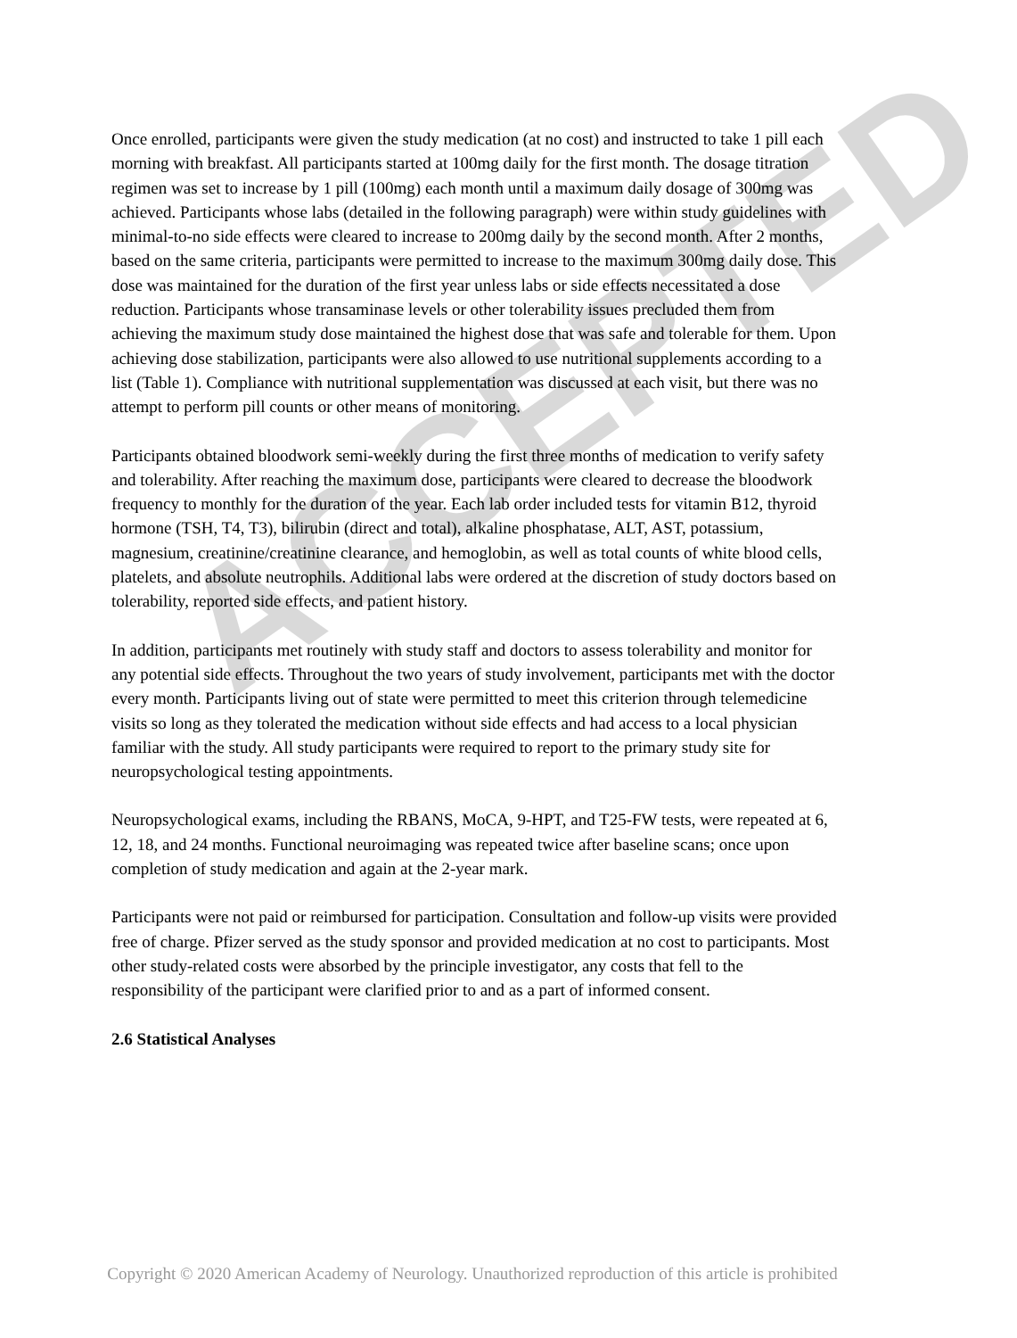Once enrolled, participants were given the study medication (at no cost) and instructed to take 1 pill each morning with breakfast. All participants started at 100mg daily for the first month. The dosage titration regimen was set to increase by 1 pill (100mg) each month until a maximum daily dosage of 300mg was achieved. Participants whose labs (detailed in the following paragraph) were within study guidelines with minimal-to-no side effects were cleared to increase to 200mg daily by the second month. After 2 months, based on the same criteria, participants were permitted to increase to the maximum 300mg daily dose. This dose was maintained for the duration of the first year unless labs or side effects necessitated a dose reduction. Participants whose transaminase levels or other tolerability issues precluded them from achieving the maximum study dose maintained the highest dose that was safe and tolerable for them. Upon achieving dose stabilization, participants were also allowed to use nutritional supplements according to a list (Table 1). Compliance with nutritional supplementation was discussed at each visit, but there was no attempt to perform pill counts or other means of monitoring.
Participants obtained bloodwork semi-weekly during the first three months of medication to verify safety and tolerability. After reaching the maximum dose, participants were cleared to decrease the bloodwork frequency to monthly for the duration of the year. Each lab order included tests for vitamin B12, thyroid hormone (TSH, T4, T3), bilirubin (direct and total), alkaline phosphatase, ALT, AST, potassium, magnesium, creatinine/creatinine clearance, and hemoglobin, as well as total counts of white blood cells, platelets, and absolute neutrophils. Additional labs were ordered at the discretion of study doctors based on tolerability, reported side effects, and patient history.
In addition, participants met routinely with study staff and doctors to assess tolerability and monitor for any potential side effects. Throughout the two years of study involvement, participants met with the doctor every month. Participants living out of state were permitted to meet this criterion through telemedicine visits so long as they tolerated the medication without side effects and had access to a local physician familiar with the study. All study participants were required to report to the primary study site for neuropsychological testing appointments.
Neuropsychological exams, including the RBANS, MoCA, 9-HPT, and T25-FW tests, were repeated at 6, 12, 18, and 24 months. Functional neuroimaging was repeated twice after baseline scans; once upon completion of study medication and again at the 2-year mark.
Participants were not paid or reimbursed for participation. Consultation and follow-up visits were provided free of charge. Pfizer served as the study sponsor and provided medication at no cost to participants. Most other study-related costs were absorbed by the principle investigator, any costs that fell to the responsibility of the participant were clarified prior to and as a part of informed consent.
2.6 Statistical Analyses
ACCEPTED
Copyright © 2020 American Academy of Neurology. Unauthorized reproduction of this article is prohibited